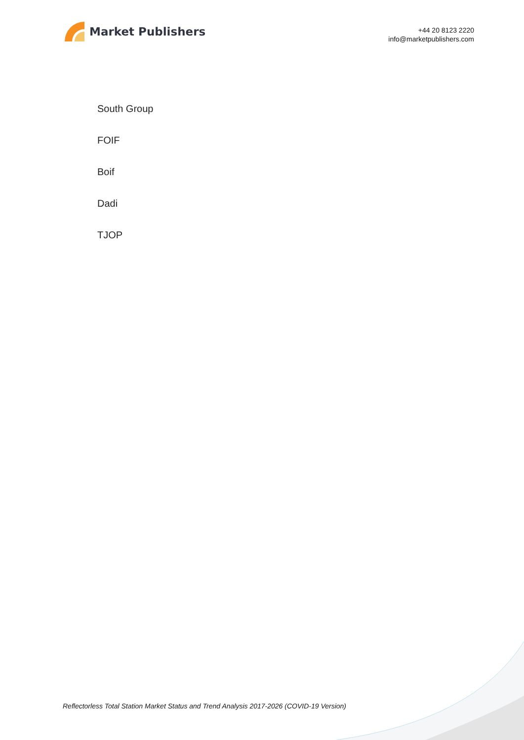Market Publishers
+44 20 8123 2220
info@marketpublishers.com
South Group
FOIF
Boif
Dadi
TJOP
Reflectorless Total Station Market Status and Trend Analysis 2017-2026 (COVID-19 Version)